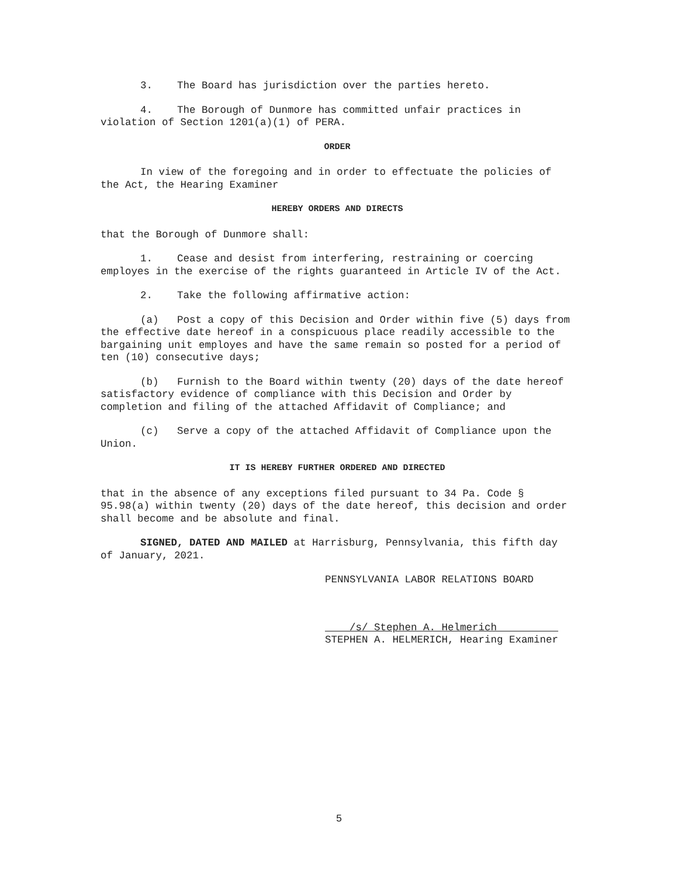3. The Board has jurisdiction over the parties hereto.
4. The Borough of Dunmore has committed unfair practices in violation of Section 1201(a)(1) of PERA.
ORDER
In view of the foregoing and in order to effectuate the policies of the Act, the Hearing Examiner
HEREBY ORDERS AND DIRECTS
that the Borough of Dunmore shall:
1. Cease and desist from interfering, restraining or coercing employes in the exercise of the rights guaranteed in Article IV of the Act.
2. Take the following affirmative action:
(a) Post a copy of this Decision and Order within five (5) days from the effective date hereof in a conspicuous place readily accessible to the bargaining unit employes and have the same remain so posted for a period of ten (10) consecutive days;
(b) Furnish to the Board within twenty (20) days of the date hereof satisfactory evidence of compliance with this Decision and Order by completion and filing of the attached Affidavit of Compliance; and
(c) Serve a copy of the attached Affidavit of Compliance upon the Union.
IT IS HEREBY FURTHER ORDERED AND DIRECTED
that in the absence of any exceptions filed pursuant to 34 Pa. Code § 95.98(a) within twenty (20) days of the date hereof, this decision and order shall become and be absolute and final.
SIGNED, DATED AND MAILED at Harrisburg, Pennsylvania, this fifth day of January, 2021.
PENNSYLVANIA LABOR RELATIONS BOARD
____/s/ Stephen A. Helmerich__________
STEPHEN A. HELMERICH, Hearing Examiner
5